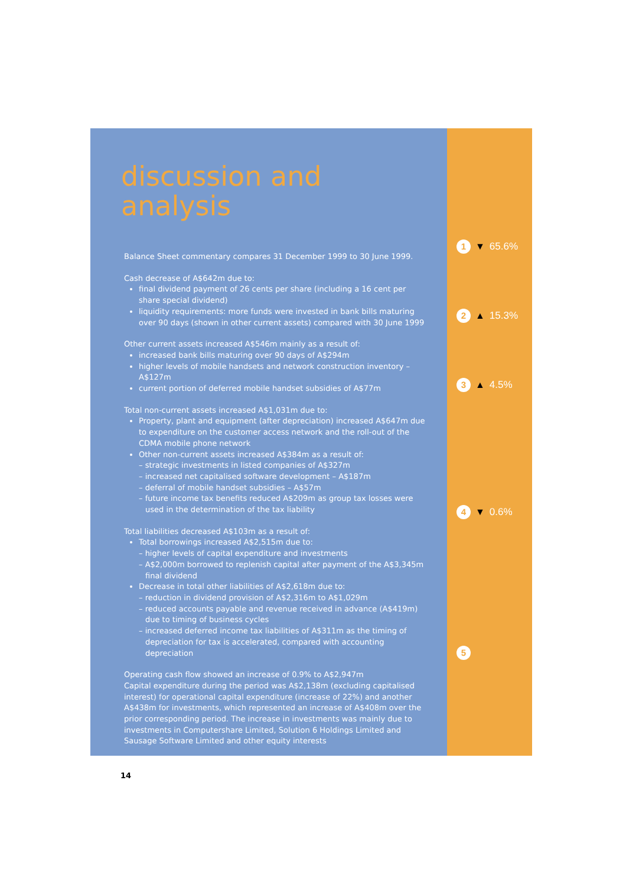discussion and analysis
Balance Sheet commentary compares 31 December 1999 to 30 June 1999.
Cash decrease of A$642m due to:
final dividend payment of 26 cents per share (including a 16 cent per share special dividend)
liquidity requirements: more funds were invested in bank bills maturing over 90 days (shown in other current assets) compared with 30 June 1999
Other current assets increased A$546m mainly as a result of:
increased bank bills maturing over 90 days of A$294m
higher levels of mobile handsets and network construction inventory – A$127m
current portion of deferred mobile handset subsidies of A$77m
Total non-current assets increased A$1,031m due to:
Property, plant and equipment (after depreciation) increased A$647m due to expenditure on the customer access network and the roll-out of the CDMA mobile phone network
Other non-current assets increased A$384m as a result of:
– strategic investments in listed companies of A$327m
– increased net capitalised software development – A$187m
– deferral of mobile handset subsidies – A$57m
– future income tax benefits reduced A$209m as group tax losses were used in the determination of the tax liability
Total liabilities decreased A$103m as a result of:
Total borrowings increased A$2,515m due to:
– higher levels of capital expenditure and investments
– A$2,000m borrowed to replenish capital after payment of the A$3,345m final dividend
Decrease in total other liabilities of A$2,618m due to:
– reduction in dividend provision of A$2,316m to A$1,029m
– reduced accounts payable and revenue received in advance (A$419m) due to timing of business cycles
– increased deferred income tax liabilities of A$311m as the timing of depreciation for tax is accelerated, compared with accounting depreciation
Operating cash flow showed an increase of 0.9% to A$2,947m
Capital expenditure during the period was A$2,138m (excluding capitalised interest) for operational capital expenditure (increase of 22%) and another A$438m for investments, which represented an increase of A$408m over the prior corresponding period. The increase in investments was mainly due to investments in Computershare Limited, Solution 6 Holdings Limited and Sausage Software Limited and other equity interests
14
1 ▼ 65.6%
2 ▲ 15.3%
3 ▲ 4.5%
4 ▼ 0.6%
5